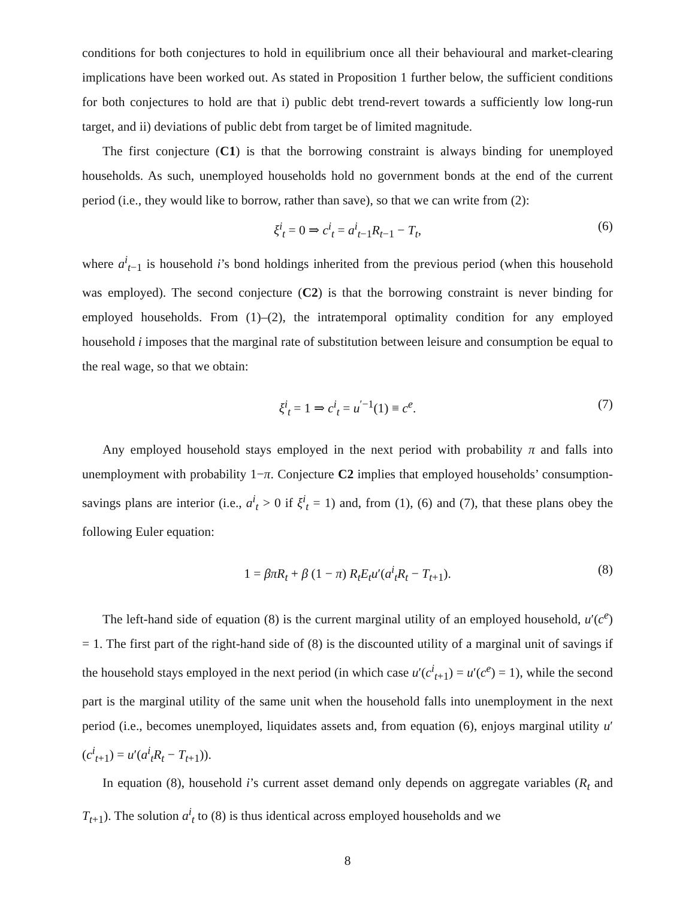conditions for both conjectures to hold in equilibrium once all their behavioural and market-clearing implications have been worked out. As stated in Proposition 1 further below, the sufficient conditions for both conjectures to hold are that i) public debt trend-revert towards a sufficiently low long-run target, and ii) deviations of public debt from target be of limited magnitude.
The first conjecture (C1) is that the borrowing constraint is always binding for unemployed households. As such, unemployed households hold no government bonds at the end of the current period (i.e., they would like to borrow, rather than save), so that we can write from (2):
ξ<sup>i</sup><sub>t</sub> = 0 ⇒ c<sup>i</sup><sub>t</sub> = a<sup>i</sup><sub>t−1</sub>R<sub>t−1</sub> − T<sub>t</sub>, (6)
where a<sup>i</sup><sub>t−1</sub> is household i’s bond holdings inherited from the previous period (when this household was employed). The second conjecture (C2) is that the borrowing constraint is never binding for employed households. From (1)–(2), the intratemporal optimality condition for any employed household i imposes that the marginal rate of substitution between leisure and consumption be equal to the real wage, so that we obtain:
ξ<sup>i</sup><sub>t</sub> = 1 ⇒ c<sup>i</sup><sub>t</sub> = u<sup>′−1</sup>(1) ≡ c<sup>e</sup>. (7)
Any employed household stays employed in the next period with probability π and falls into unemployment with probability 1−π. Conjecture C2 implies that employed households’ consumption-savings plans are interior (i.e., a<sup>i</sup><sub>t</sub> > 0 if ξ<sup>i</sup><sub>t</sub> = 1) and, from (1), (6) and (7), that these plans obey the following Euler equation:
1 = βπR<sub>t</sub> + β (1 − π) R<sub>t</sub>E<sub>t</sub>u′(a<sup>i</sup><sub>t</sub>R<sub>t</sub> − T<sub>t+1</sub>). (8)
The left-hand side of equation (8) is the current marginal utility of an employed household, u′(c<sup>e</sup>) = 1. The first part of the right-hand side of (8) is the discounted utility of a marginal unit of savings if the household stays employed in the next period (in which case u′(c<sup>i</sup><sub>t+1</sub>) = u′(c<sup>e</sup>) = 1), while the second part is the marginal utility of the same unit when the household falls into unemployment in the next period (i.e., becomes unemployed, liquidates assets and, from equation (6), enjoys marginal utility u′(c<sup>i</sup><sub>t+1</sub>) = u′(a<sup>i</sup><sub>t</sub>R<sub>t</sub> − T<sub>t+1</sub>)).
In equation (8), household i’s current asset demand only depends on aggregate variables (R<sub>t</sub> and T<sub>t+1</sub>). The solution a<sup>i</sup><sub>t</sub> to (8) is thus identical across employed households and we
8